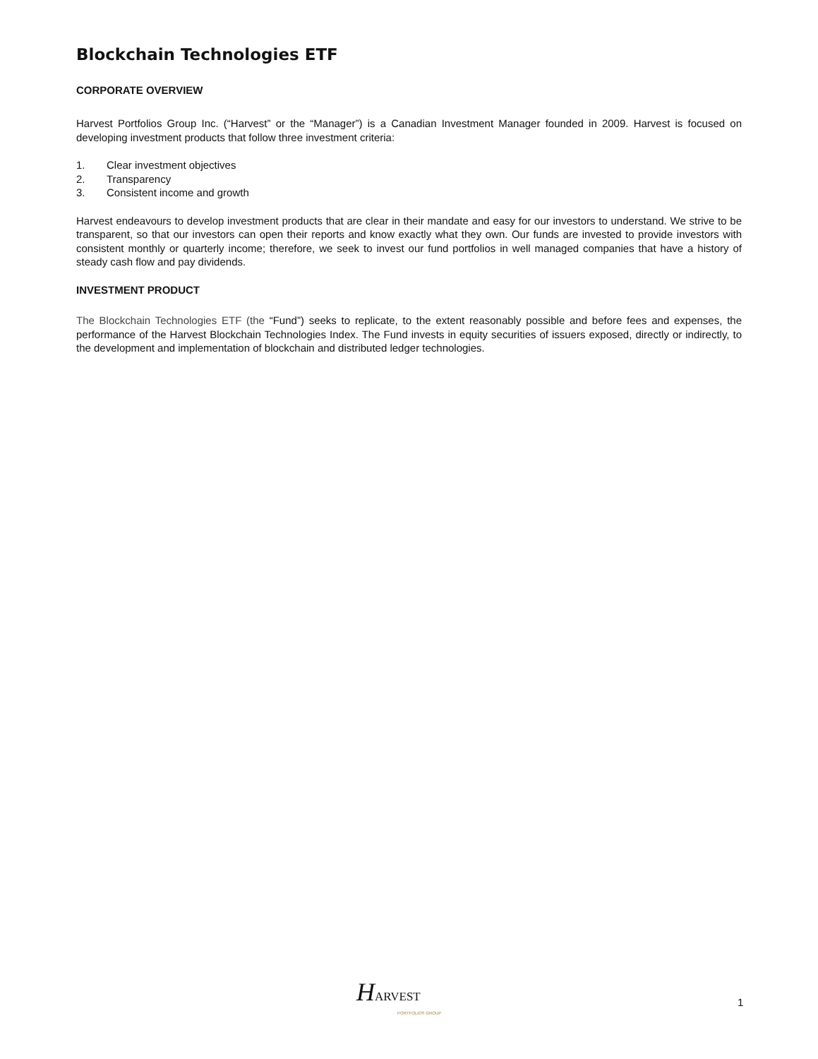Blockchain Technologies ETF
CORPORATE OVERVIEW
Harvest Portfolios Group Inc. (“Harvest” or the “Manager”) is a Canadian Investment Manager founded in 2009. Harvest is focused on developing investment products that follow three investment criteria:
1. Clear investment objectives
2. Transparency
3. Consistent income and growth
Harvest endeavours to develop investment products that are clear in their mandate and easy for our investors to understand. We strive to be transparent, so that our investors can open their reports and know exactly what they own. Our funds are invested to provide investors with consistent monthly or quarterly income; therefore, we seek to invest our fund portfolios in well managed companies that have a history of steady cash flow and pay dividends.
INVESTMENT PRODUCT
The Blockchain Technologies ETF (the “Fund”) seeks to replicate, to the extent reasonably possible and before fees and expenses, the performance of the Harvest Blockchain Technologies Index. The Fund invests in equity securities of issuers exposed, directly or indirectly, to the development and implementation of blockchain and distributed ledger technologies.
HARVEST
PORTFOLIOS GROUP
1